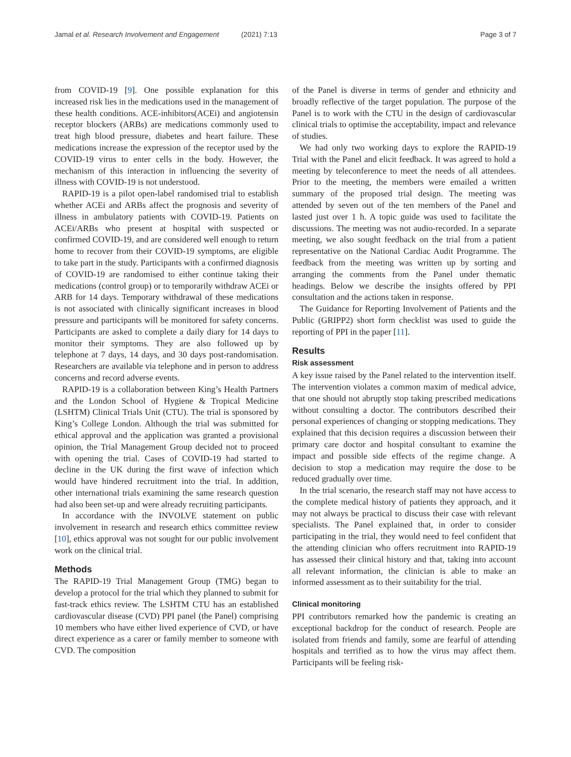Jamal et al. Research Involvement and Engagement (2021) 7:13
Page 3 of 7
from COVID-19 [9]. One possible explanation for this increased risk lies in the medications used in the management of these health conditions. ACE-inhibitors(ACEi) and angiotensin receptor blockers (ARBs) are medications commonly used to treat high blood pressure, diabetes and heart failure. These medications increase the expression of the receptor used by the COVID-19 virus to enter cells in the body. However, the mechanism of this interaction in influencing the severity of illness with COVID-19 is not understood.
RAPID-19 is a pilot open-label randomised trial to establish whether ACEi and ARBs affect the prognosis and severity of illness in ambulatory patients with COVID-19. Patients on ACEi/ARBs who present at hospital with suspected or confirmed COVID-19, and are considered well enough to return home to recover from their COVID-19 symptoms, are eligible to take part in the study. Participants with a confirmed diagnosis of COVID-19 are randomised to either continue taking their medications (control group) or to temporarily withdraw ACEi or ARB for 14 days. Temporary withdrawal of these medications is not associated with clinically significant increases in blood pressure and participants will be monitored for safety concerns. Participants are asked to complete a daily diary for 14 days to monitor their symptoms. They are also followed up by telephone at 7 days, 14 days, and 30 days post-randomisation. Researchers are available via telephone and in person to address concerns and record adverse events.
RAPID-19 is a collaboration between King’s Health Partners and the London School of Hygiene & Tropical Medicine (LSHTM) Clinical Trials Unit (CTU). The trial is sponsored by King’s College London. Although the trial was submitted for ethical approval and the application was granted a provisional opinion, the Trial Management Group decided not to proceed with opening the trial. Cases of COVID-19 had started to decline in the UK during the first wave of infection which would have hindered recruitment into the trial. In addition, other international trials examining the same research question had also been set-up and were already recruiting participants.
In accordance with the INVOLVE statement on public involvement in research and research ethics committee review [10], ethics approval was not sought for our public involvement work on the clinical trial.
Methods
The RAPID-19 Trial Management Group (TMG) began to develop a protocol for the trial which they planned to submit for fast-track ethics review. The LSHTM CTU has an established cardiovascular disease (CVD) PPI panel (the Panel) comprising 10 members who have either lived experience of CVD, or have direct experience as a carer or family member to someone with CVD. The composition
of the Panel is diverse in terms of gender and ethnicity and broadly reflective of the target population. The purpose of the Panel is to work with the CTU in the design of cardiovascular clinical trials to optimise the acceptability, impact and relevance of studies.
We had only two working days to explore the RAPID-19 Trial with the Panel and elicit feedback. It was agreed to hold a meeting by teleconference to meet the needs of all attendees. Prior to the meeting, the members were emailed a written summary of the proposed trial design. The meeting was attended by seven out of the ten members of the Panel and lasted just over 1 h. A topic guide was used to facilitate the discussions. The meeting was not audio-recorded. In a separate meeting, we also sought feedback on the trial from a patient representative on the National Cardiac Audit Programme. The feedback from the meeting was written up by sorting and arranging the comments from the Panel under thematic headings. Below we describe the insights offered by PPI consultation and the actions taken in response.
The Guidance for Reporting Involvement of Patients and the Public (GRIPP2) short form checklist was used to guide the reporting of PPI in the paper [11].
Results
Risk assessment
A key issue raised by the Panel related to the intervention itself. The intervention violates a common maxim of medical advice, that one should not abruptly stop taking prescribed medications without consulting a doctor. The contributors described their personal experiences of changing or stopping medications. They explained that this decision requires a discussion between their primary care doctor and hospital consultant to examine the impact and possible side effects of the regime change. A decision to stop a medication may require the dose to be reduced gradually over time.
In the trial scenario, the research staff may not have access to the complete medical history of patients they approach, and it may not always be practical to discuss their case with relevant specialists. The Panel explained that, in order to consider participating in the trial, they would need to feel confident that the attending clinician who offers recruitment into RAPID-19 has assessed their clinical history and that, taking into account all relevant information, the clinician is able to make an informed assessment as to their suitability for the trial.
Clinical monitoring
PPI contributors remarked how the pandemic is creating an exceptional backdrop for the conduct of research. People are isolated from friends and family, some are fearful of attending hospitals and terrified as to how the virus may affect them. Participants will be feeling risk-